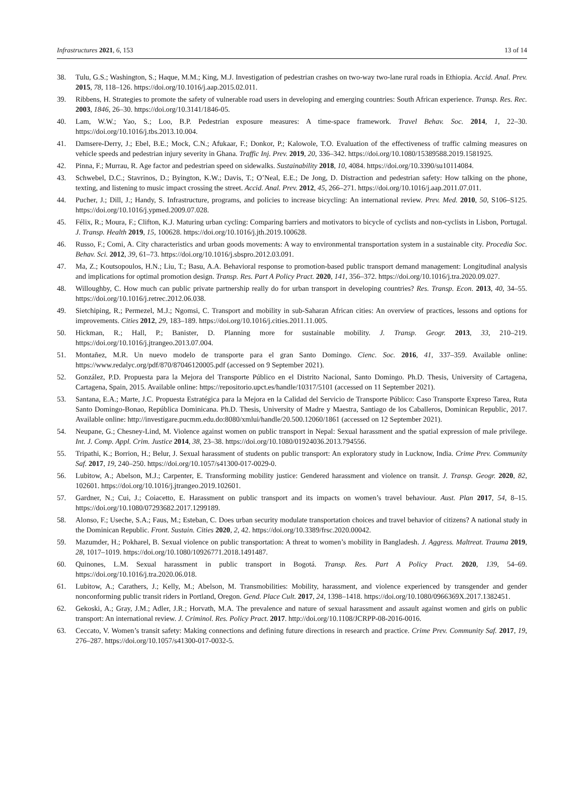Infrastructures 2021, 6, 153 13 of 14
38. Tulu, G.S.; Washington, S.; Haque, M.M.; King, M.J. Investigation of pedestrian crashes on two-way two-lane rural roads in Ethiopia. Accid. Anal. Prev. 2015, 78, 118–126. https://doi.org/10.1016/j.aap.2015.02.011.
39. Ribbens, H. Strategies to promote the safety of vulnerable road users in developing and emerging countries: South African experience. Transp. Res. Rec. 2003, 1846, 26–30. https://doi.org/10.3141/1846-05.
40. Lam, W.W.; Yao, S.; Loo, B.P. Pedestrian exposure measures: A time-space framework. Travel Behav. Soc. 2014, 1, 22–30. https://doi.org/10.1016/j.tbs.2013.10.004.
41. Damsere-Derry, J.; Ebel, B.E.; Mock, C.N.; Afukaar, F.; Donkor, P.; Kalowole, T.O. Evaluation of the effectiveness of traffic calming measures on vehicle speeds and pedestrian injury severity in Ghana. Traffic Inj. Prev. 2019, 20, 336–342. https://doi.org/10.1080/15389588.2019.1581925.
42. Pinna, F.; Murrau, R. Age factor and pedestrian speed on sidewalks. Sustainability 2018, 10, 4084. https://doi.org/10.3390/su10114084.
43. Schwebel, D.C.; Stavrinos, D.; Byington, K.W.; Davis, T.; O’Neal, E.E.; De Jong, D. Distraction and pedestrian safety: How talking on the phone, texting, and listening to music impact crossing the street. Accid. Anal. Prev. 2012, 45, 266–271. https://doi.org/10.1016/j.aap.2011.07.011.
44. Pucher, J.; Dill, J.; Handy, S. Infrastructure, programs, and policies to increase bicycling: An international review. Prev. Med. 2010, 50, S106–S125. https://doi.org/10.1016/j.ypmed.2009.07.028.
45. Félix, R.; Moura, F.; Clifton, K.J. Maturing urban cycling: Comparing barriers and motivators to bicycle of cyclists and non-cyclists in Lisbon, Portugal. J. Transp. Health 2019, 15, 100628. https://doi.org/10.1016/j.jth.2019.100628.
46. Russo, F.; Comi, A. City characteristics and urban goods movements: A way to environmental transportation system in a sustainable city. Procedia Soc. Behav. Sci. 2012, 39, 61–73. https://doi.org/10.1016/j.sbspro.2012.03.091.
47. Ma, Z.; Koutsopoulos, H.N.; Liu, T.; Basu, A.A. Behavioral response to promotion-based public transport demand management: Longitudinal analysis and implications for optimal promotion design. Transp. Res. Part A Policy Pract. 2020, 141, 356–372. https://doi.org/10.1016/j.tra.2020.09.027.
48. Willoughby, C. How much can public private partnership really do for urban transport in developing countries? Res. Transp. Econ. 2013, 40, 34–55. https://doi.org/10.1016/j.retrec.2012.06.038.
49. Sietchiping, R.; Permezel, M.J.; Ngomsi, C. Transport and mobility in sub-Saharan African cities: An overview of practices, lessons and options for improvements. Cities 2012, 29, 183–189. https://doi.org/10.1016/j.cities.2011.11.005.
50. Hickman, R.; Hall, P.; Banister, D. Planning more for sustainable mobility. J. Transp. Geogr. 2013, 33, 210–219. https://doi.org/10.1016/j.jtrangeo.2013.07.004.
51. Montañez, M.R. Un nuevo modelo de transporte para el gran Santo Domingo. Cienc. Soc. 2016, 41, 337–359. Available online: https://www.redalyc.org/pdf/870/87046120005.pdf (accessed on 9 September 2021).
52. González, P.D. Propuesta para la Mejora del Transporte Público en el Distrito Nacional, Santo Domingo. Ph.D. Thesis, University of Cartagena, Cartagena, Spain, 2015. Available online: https://repositorio.upct.es/handle/10317/5101 (accessed on 11 September 2021).
53. Santana, E.A.; Marte, J.C. Propuesta Estratégica para la Mejora en la Calidad del Servicio de Transporte Público: Caso Transporte Expreso Tarea, Ruta Santo Domingo-Bonao, República Dominicana. Ph.D. Thesis, University of Madre y Maestra, Santiago de los Caballeros, Dominican Republic, 2017. Available online: http://investigare.pucmm.edu.do:8080/xmlui/handle/20.500.12060/1861 (accessed on 12 September 2021).
54. Neupane, G.; Chesney-Lind, M. Violence against women on public transport in Nepal: Sexual harassment and the spatial expression of male privilege. Int. J. Comp. Appl. Crim. Justice 2014, 38, 23–38. https://doi.org/10.1080/01924036.2013.794556.
55. Tripathi, K.; Borrion, H.; Belur, J. Sexual harassment of students on public transport: An exploratory study in Lucknow, India. Crime Prev. Community Saf. 2017, 19, 240–250. https://doi.org/10.1057/s41300-017-0029-0.
56. Lubitow, A.; Abelson, M.J.; Carpenter, E. Transforming mobility justice: Gendered harassment and violence on transit. J. Transp. Geogr. 2020, 82, 102601. https://doi.org/10.1016/j.jtrangeo.2019.102601.
57. Gardner, N.; Cui, J.; Coiacetto, E. Harassment on public transport and its impacts on women’s travel behaviour. Aust. Plan 2017, 54, 8–15. https://doi.org/10.1080/07293682.2017.1299189.
58. Alonso, F.; Useche, S.A.; Faus, M.; Esteban, C. Does urban security modulate transportation choices and travel behavior of citizens? A national study in the Dominican Republic. Front. Sustain. Cities 2020, 2, 42. https://doi.org/10.3389/frsc.2020.00042.
59. Mazumder, H.; Pokharel, B. Sexual violence on public transportation: A threat to women’s mobility in Bangladesh. J. Aggress. Maltreat. Trauma 2019, 28, 1017–1019. https://doi.org/10.1080/10926771.2018.1491487.
60. Quinones, L.M. Sexual harassment in public transport in Bogotá. Transp. Res. Part A Policy Pract. 2020, 139, 54–69. https://doi.org/10.1016/j.tra.2020.06.018.
61. Lubitow, A.; Carathers, J.; Kelly, M.; Abelson, M. Transmobilities: Mobility, harassment, and violence experienced by transgender and gender nonconforming public transit riders in Portland, Oregon. Gend. Place Cult. 2017, 24, 1398–1418. https://doi.org/10.1080/0966369X.2017.1382451.
62. Gekoski, A.; Gray, J.M.; Adler, J.R.; Horvath, M.A. The prevalence and nature of sexual harassment and assault against women and girls on public transport: An international review. J. Criminol. Res. Policy Pract. 2017. http://doi.org/10.1108/JCRPP-08-2016-0016.
63. Ceccato, V. Women’s transit safety: Making connections and defining future directions in research and practice. Crime Prev. Community Saf. 2017, 19, 276–287. https://doi.org/10.1057/s41300-017-0032-5.